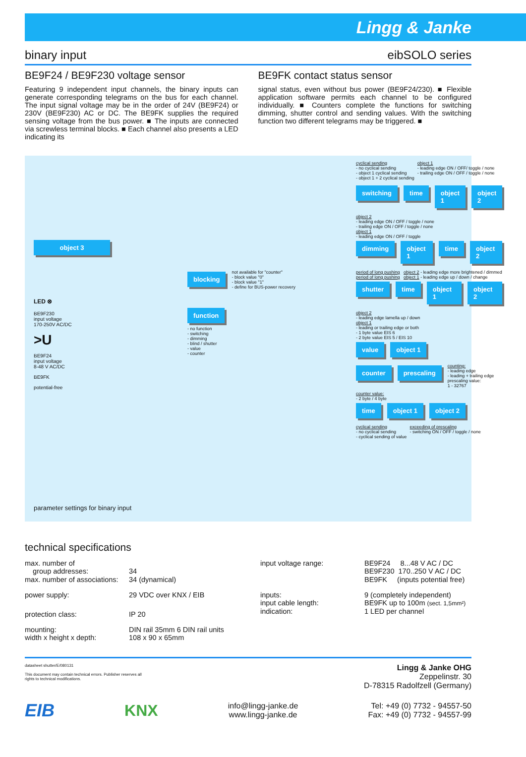Lingg & Janke
binary input eibSOLO series
BE9F24 / BE9F230 voltage sensor
Featuring 9 independent input channels, the binary inputs can generate corresponding telegrams on the bus for each channel. The input signal voltage may be in the order of 24V (BE9F24) or 230V (BE9F230) AC or DC. The BE9FK supplies the required sensing voltage from the bus power. ■ The inputs are connected via screwless terminal blocks. ■ Each channel also presents a LED indicating its
BE9FK contact status sensor
signal status, even without bus power (BE9F24/230). ■ Flexible application software permits each channel to be configured individually. ■ Counters complete the functions for switching dimming, shutter control and sending values. With the switching function two different telegrams may be triggered. ■
object 3
LED ⊗
BE9F230
input voltage
170-250V AC/DC
>U
BE9F24
input voltage
8-48 V AC/DC
BE9FK
potential-free
parameter settings for binary input
blocking not available for "counter"
- block value "0"
- block value "1"
- define for BUS-power recovery
function
- no function
- switching
- dimming
- blind / shutter
- value
- counter
cyclical sending
- no cyclical sending
- object 1 cyclical sending
- object 1 + 2 cyclical sending object 1
- leading edge ON / OFF/ toggle / none
- trailing edge ON / OFF / toggle / none
switching time object 1 object 2
object 2
- leading edge ON / OFF / toggle / none
- trailing edge ON / OFF / toggle / none
object 1
- leading edge ON / OFF / toggle
dimming object 1 time object 2
period of long pushing object 2 - leading edge more brightened / dimmed
period of long pushing object 1 - leading edge up / down / change
shutter time object 1 object 2
object 2
- leading edge lamella up / down
object 1
- leading or trailing edge or both
- 1 byte value EIS 6
- 2 byte value EIS 5 / EIS 10
value object 1
counter prescaling counting:
- leading edge
- leading + trailing edge
prescaling value:
1 - 32767
counter value:
- 2 byte / 4 byte
time object 1 object 2
cyclical sending
- no cyclical sending
- cyclical sending of value exceeding of prescaling
- switching ON / OFF / toggle / none
technical specifications
| max. number of group addresses: | 34 | input voltage range: | BE9F24 8...48 V AC / DC BE9F230 170..250 V AC / DC |
| max. number of associations: | 34 (dynamical) | | BE9FK (inputs potential free) |
| power supply: | 29 VDC over KNX / EIB | inputs: input cable length: | 9 (completely independent) BE9FK up to 100m (sect. 1,5mm²) |
| protection class: | IP 20 | indication: | 1 LED per channel |
| mounting: width x height x depth: | DIN rail 35mm 6 DIN rail units 108 x 90 x 65mm | | |
datasheet shutter/E/080131
This document may contain technical errors. Publisher reserves all
rights to technical modifications.
Lingg & Janke OHG
Zeppelinstr. 30
D-78315 Radolfzell (Germany)
EIB KNX info@lingg-janke.de
www.lingg-janke.de Tel: +49 (0) 7732 - 94557-50
Fax: +49 (0) 7732 - 94557-99